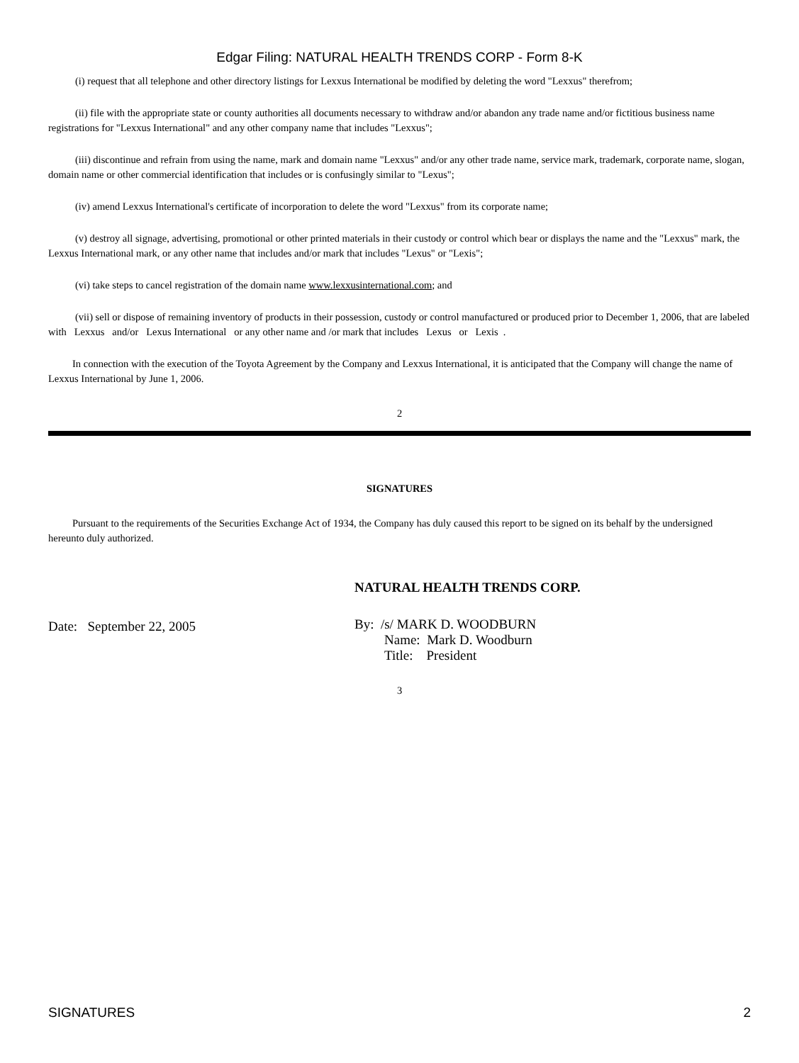Edgar Filing: NATURAL HEALTH TRENDS CORP - Form 8-K
(i) request that all telephone and other directory listings for Lexxus International be modified by deleting the word "Lexxus" therefrom;
(ii) file with the appropriate state or county authorities all documents necessary to withdraw and/or abandon any trade name and/or fictitious business name registrations for "Lexxus International" and any other company name that includes "Lexxus";
(iii) discontinue and refrain from using the name, mark and domain name "Lexxus" and/or any other trade name, service mark, trademark, corporate name, slogan, domain name or other commercial identification that includes or is confusingly similar to "Lexus";
(iv) amend Lexxus International's certificate of incorporation to delete the word "Lexxus" from its corporate name;
(v) destroy all signage, advertising, promotional or other printed materials in their custody or control which bear or displays the name and the "Lexxus" mark, the Lexxus International mark, or any other name that includes and/or mark that includes "Lexus" or "Lexis";
(vi) take steps to cancel registration of the domain name www.lexxusinternational.com; and
(vii) sell or dispose of remaining inventory of products in their possession, custody or control manufactured or produced prior to December 1, 2006, that are labeled with Lexxus and/or Lexus International or any other name and /or mark that includes Lexus or Lexis .
In connection with the execution of the Toyota Agreement by the Company and Lexxus International, it is anticipated that the Company will change the name of Lexxus International by June 1, 2006.
2
SIGNATURES
Pursuant to the requirements of the Securities Exchange Act of 1934, the Company has duly caused this report to be signed on its behalf by the undersigned hereunto duly authorized.
Date: September 22, 2005
NATURAL HEALTH TRENDS CORP.
By: /s/ MARK D. WOODBURN
Name: Mark D. Woodburn
Title: President
3
SIGNATURES 2